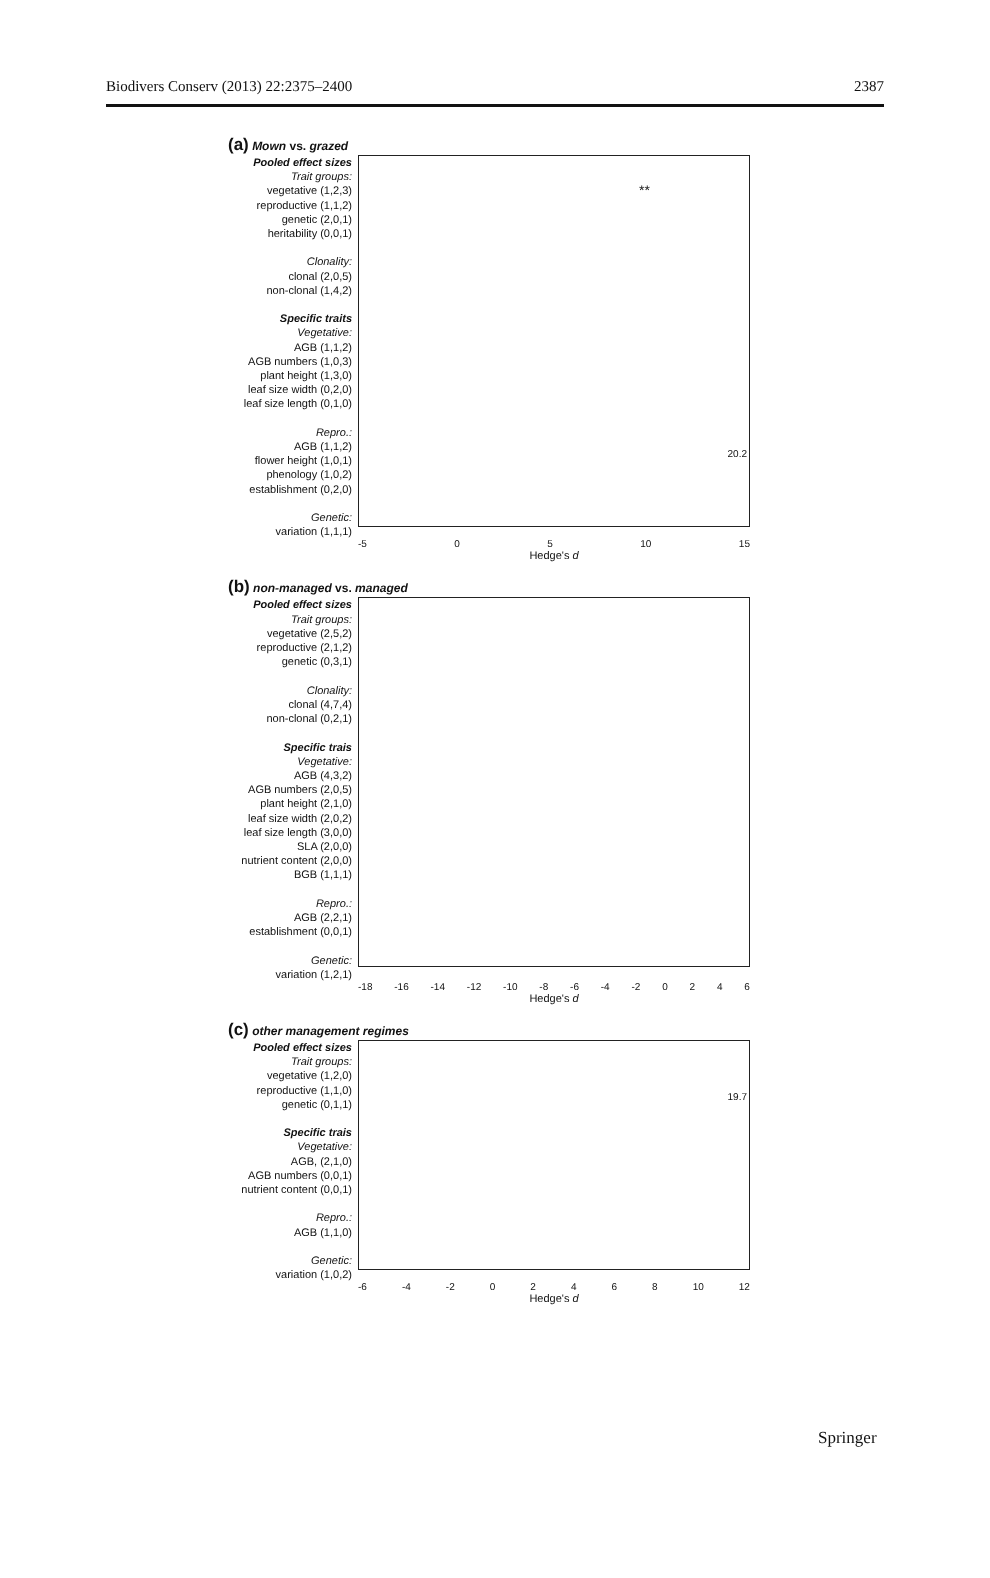Biodivers Conserv (2013) 22:2375–2400 2387
(a) Mown vs. grazed
Pooled effect sizes
Trait groups:
vegetative (1,2,3)
reproductive (1,1,2)
genetic (2,0,1)
heritability (0,0,1)
Clonality:
clonal (2,0,5)
non-clonal (1,4,2)
Specific traits
Vegetative:
AGB (1,1,2)
AGB numbers (1,0,3)
plant height (1,3,0)
leaf size width (0,2,0)
leaf size length (0,1,0)
Repro.:
AGB (1,1,2)
flower height (1,0,1)
phenology (1,0,2)
establishment (0,2,0)
Genetic:
variation (1,1,1)
**
20.2
-5 0 5 10 15
Hedge's d
(b) non-managed vs. managed
Pooled effect sizes
Trait groups:
vegetative (2,5,2)
reproductive (2,1,2)
genetic (0,3,1)
Clonality:
clonal (4,7,4)
non-clonal (0,2,1)
Specific trais
Vegetative:
AGB (4,3,2)
AGB numbers (2,0,5)
plant height (2,1,0)
leaf size width (2,0,2)
leaf size length (3,0,0)
SLA (2,0,0)
nutrient content (2,0,0)
BGB (1,1,1)
Repro.:
AGB (2,2,1)
establishment (0,0,1)
Genetic:
variation (1,2,1)
-18 -16 -14 -12 -10 -8 -6 -4 -2 0246
Hedge's d
(c) other management regimes
Pooled effect sizes
Trait groups:
vegetative (1,2,0)
reproductive (1,1,0)
genetic (0,1,1)
Specific trais
Vegetative:
AGB, (2,1,0)
AGB numbers (0,0,1)
nutrient content (0,0,1)
Repro.:
AGB (1,1,0)
Genetic:
variation (1,0,2)
19.7
-6 -4 -2 02468 10 12
Hedge's d
Springer